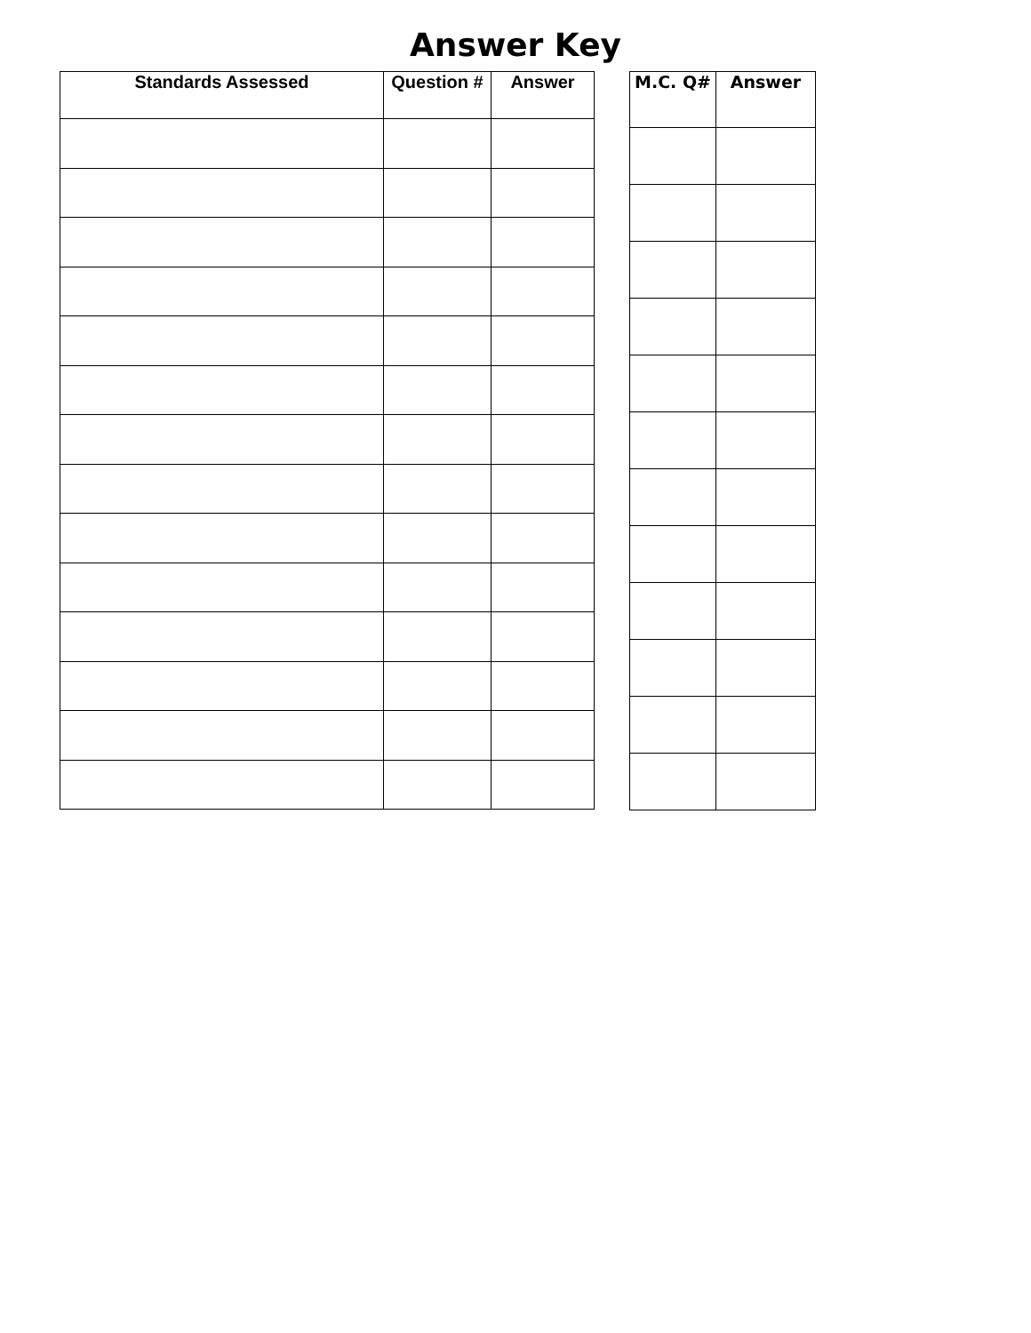Answer Key
| Standards Assessed | Question # | Answer |
| --- | --- | --- |
| M.C. Q# | Answer |
| --- | --- |